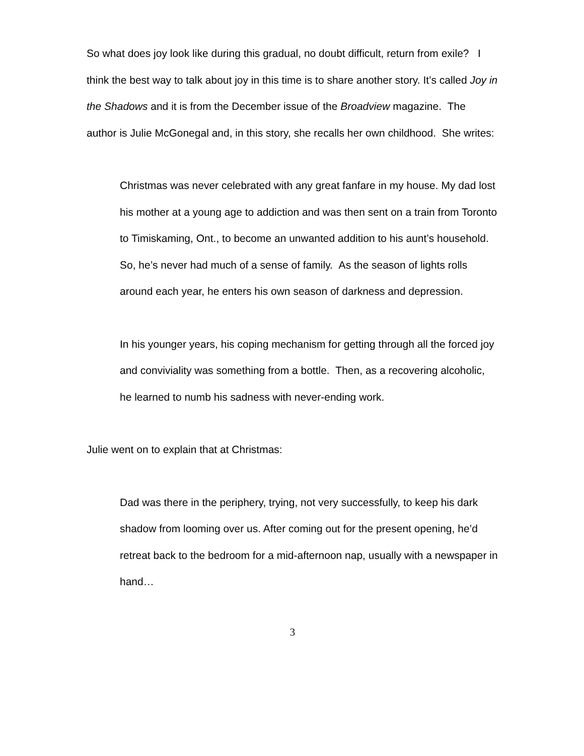So what does joy look like during this gradual, no doubt difficult, return from exile? I think the best way to talk about joy in this time is to share another story. It’s called Joy in the Shadows and it is from the December issue of the Broadview magazine. The author is Julie McGonegal and, in this story, she recalls her own childhood. She writes:
Christmas was never celebrated with any great fanfare in my house. My dad lost his mother at a young age to addiction and was then sent on a train from Toronto to Timiskaming, Ont., to become an unwanted addition to his aunt’s household. So, he’s never had much of a sense of family. As the season of lights rolls around each year, he enters his own season of darkness and depression.
In his younger years, his coping mechanism for getting through all the forced joy and conviviality was something from a bottle. Then, as a recovering alcoholic, he learned to numb his sadness with never-ending work.
Julie went on to explain that at Christmas:
Dad was there in the periphery, trying, not very successfully, to keep his dark shadow from looming over us. After coming out for the present opening, he’d retreat back to the bedroom for a mid-afternoon nap, usually with a newspaper in hand…
3